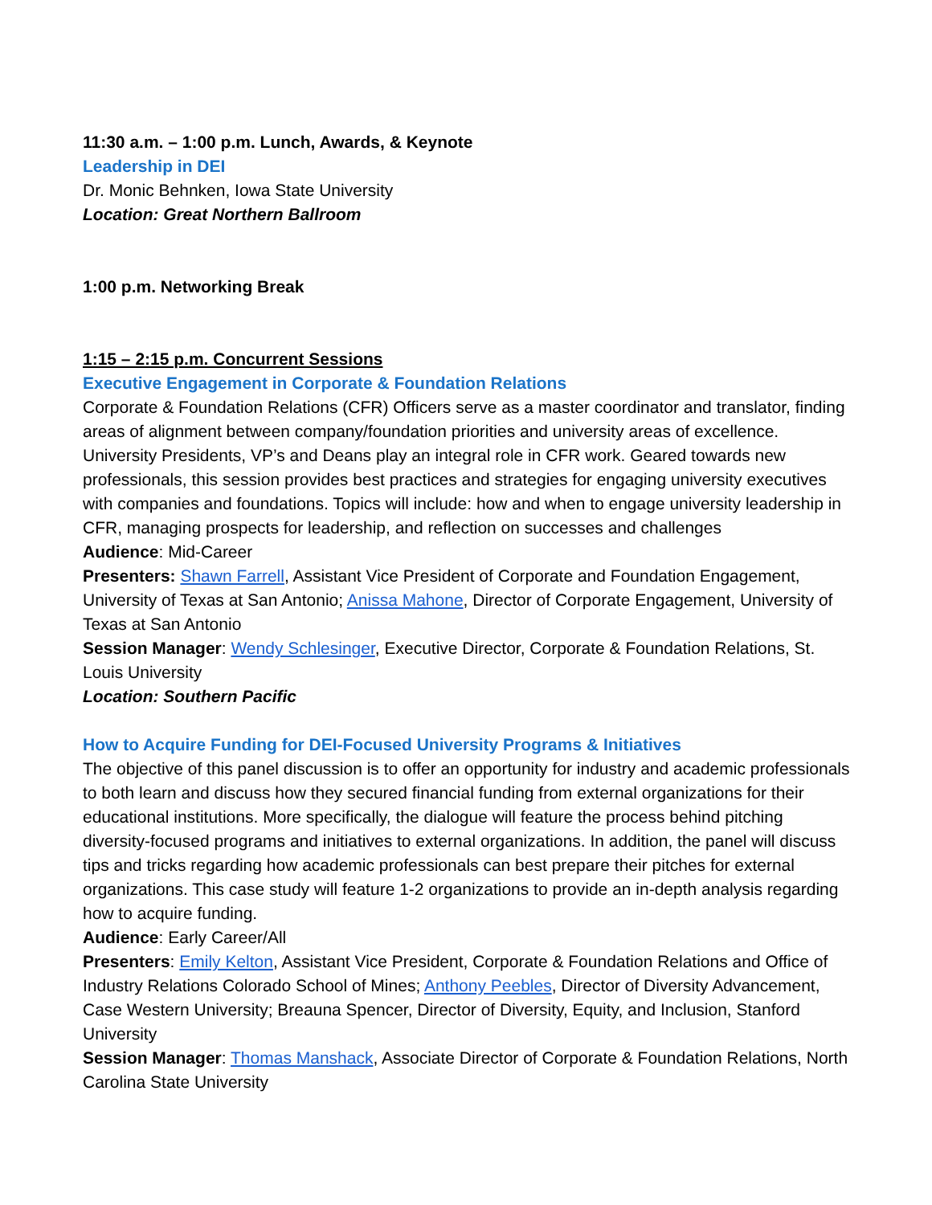11:30 a.m. – 1:00 p.m. Lunch, Awards, & Keynote
Leadership in DEI
Dr. Monic Behnken, Iowa State University
Location: Great Northern Ballroom
1:00 p.m. Networking Break
1:15 – 2:15 p.m. Concurrent Sessions
Executive Engagement in Corporate & Foundation Relations
Corporate & Foundation Relations (CFR) Officers serve as a master coordinator and translator, finding areas of alignment between company/foundation priorities and university areas of excellence. University Presidents, VP’s and Deans play an integral role in CFR work. Geared towards new professionals, this session provides best practices and strategies for engaging university executives with companies and foundations. Topics will include: how and when to engage university leadership in CFR, managing prospects for leadership, and reflection on successes and challenges
Audience: Mid-Career
Presenters: Shawn Farrell, Assistant Vice President of Corporate and Foundation Engagement, University of Texas at San Antonio; Anissa Mahone, Director of Corporate Engagement, University of Texas at San Antonio
Session Manager: Wendy Schlesinger, Executive Director, Corporate & Foundation Relations, St. Louis University
Location: Southern Pacific
How to Acquire Funding for DEI-Focused University Programs & Initiatives
The objective of this panel discussion is to offer an opportunity for industry and academic professionals to both learn and discuss how they secured financial funding from external organizations for their educational institutions. More specifically, the dialogue will feature the process behind pitching diversity-focused programs and initiatives to external organizations. In addition, the panel will discuss tips and tricks regarding how academic professionals can best prepare their pitches for external organizations. This case study will feature 1-2 organizations to provide an in-depth analysis regarding how to acquire funding.
Audience: Early Career/All
Presenters: Emily Kelton, Assistant Vice President, Corporate & Foundation Relations and Office of Industry Relations Colorado School of Mines; Anthony Peebles, Director of Diversity Advancement, Case Western University; Breauna Spencer, Director of Diversity, Equity, and Inclusion, Stanford University
Session Manager: Thomas Manshack, Associate Director of Corporate & Foundation Relations, North Carolina State University